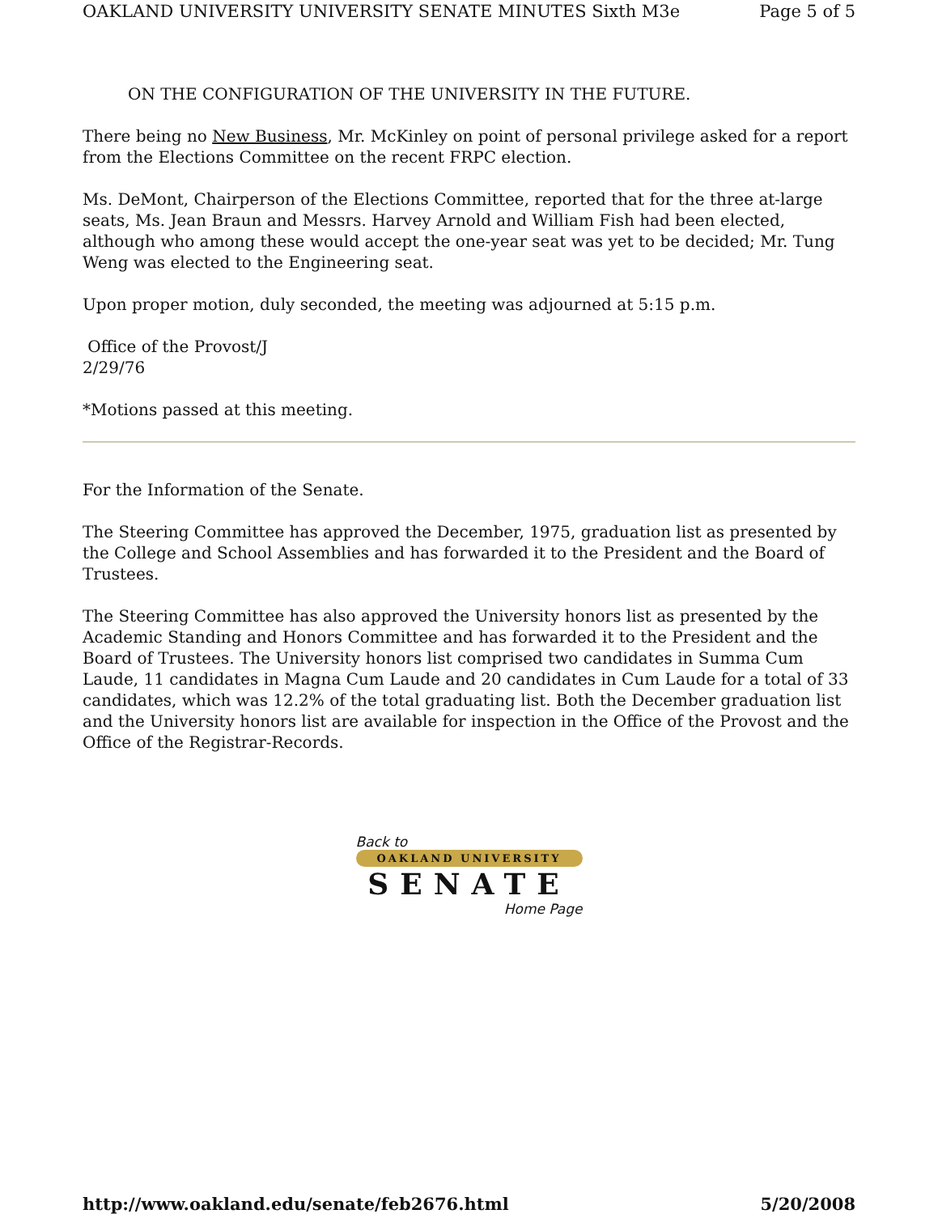OAKLAND UNIVERSITY UNIVERSITY SENATE MINUTES Sixth M3e Page 5 of 5
ON THE CONFIGURATION OF THE UNIVERSITY IN THE FUTURE.
There being no New Business, Mr. McKinley on point of personal privilege asked for a report from the Elections Committee on the recent FRPC election.
Ms. DeMont, Chairperson of the Elections Committee, reported that for the three at-large seats, Ms. Jean Braun and Messrs. Harvey Arnold and William Fish had been elected, although who among these would accept the one-year seat was yet to be decided; Mr. Tung Weng was elected to the Engineering seat.
Upon proper motion, duly seconded, the meeting was adjourned at 5:15 p.m.
Office of the Provost/J
2/29/76
*Motions passed at this meeting.
For the Information of the Senate.
The Steering Committee has approved the December, 1975, graduation list as presented by the College and School Assemblies and has forwarded it to the President and the Board of Trustees.
The Steering Committee has also approved the University honors list as presented by the Academic Standing and Honors Committee and has forwarded it to the President and the Board of Trustees. The University honors list comprised two candidates in Summa Cum Laude, 11 candidates in Magna Cum Laude and 20 candidates in Cum Laude for a total of 33 candidates, which was 12.2% of the total graduating list. Both the December graduation list and the University honors list are available for inspection in the Office of the Provost and the Office of the Registrar-Records.
Back to
OAKLAND UNIVERSITY
SENATE
Home Page
http://www.oakland.edu/senate/feb2676.html 5/20/2008